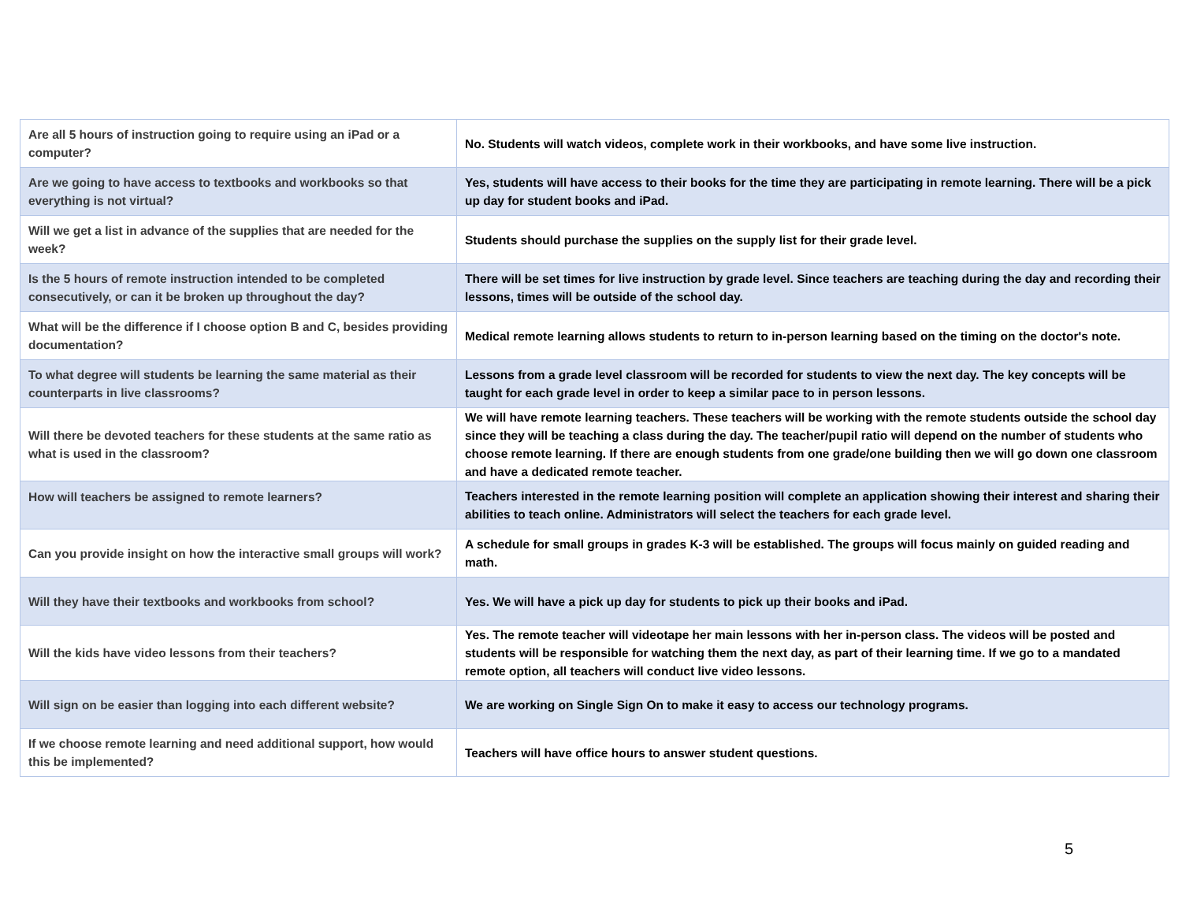| Are all 5 hours of instruction going to require using an iPad or a computer? | No. Students will watch videos, complete work in their workbooks, and have some live instruction. |
| Are we going to have access to textbooks and workbooks so that everything is not virtual? | Yes, students will have access to their books for the time they are participating in remote learning. There will be a pick up day for student books and iPad. |
| Will we get a list in advance of the supplies that are needed for the week? | Students should purchase the supplies on the supply list for their grade level. |
| Is the 5 hours of remote instruction intended to be completed consecutively, or can it be broken up throughout the day? | There will be set times for live instruction by grade level. Since teachers are teaching during the day and recording their lessons, times will be outside of the school day. |
| What will be the difference if I choose option B and C, besides providing documentation? | Medical remote learning allows students to return to in-person learning based on the timing on the doctor's note. |
| To what degree will students be learning the same material as their counterparts in live classrooms? | Lessons from a grade level classroom will be recorded for students to view the next day. The key concepts will be taught for each grade level in order to keep a similar pace to in person lessons. |
| Will there be devoted teachers for these students at the same ratio as what is used in the classroom? | We will have remote learning teachers. These teachers will be working with the remote students outside the school day since they will be teaching a class during the day. The teacher/pupil ratio will depend on the number of students who choose remote learning. If there are enough students from one grade/one building then we will go down one classroom and have a dedicated remote teacher. |
| How will teachers be assigned to remote learners? | Teachers interested in the remote learning position will complete an application showing their interest and sharing their abilities to teach online. Administrators will select the teachers for each grade level. |
| Can you provide insight on how the interactive small groups will work? | A schedule for small groups in grades K-3 will be established. The groups will focus mainly on guided reading and math. |
| Will they have their textbooks and workbooks from school? | Yes. We will have a pick up day for students to pick up their books and iPad. |
| Will the kids have video lessons from their teachers? | Yes. The remote teacher will videotape her main lessons with her in-person class. The videos will be posted and students will be responsible for watching them the next day, as part of their learning time. If we go to a mandated remote option, all teachers will conduct live video lessons. |
| Will sign on be easier than logging into each different website? | We are working on Single Sign On to make it easy to access our technology programs. |
| If we choose remote learning and need additional support, how would this be implemented? | Teachers will have office hours to answer student questions. |
5